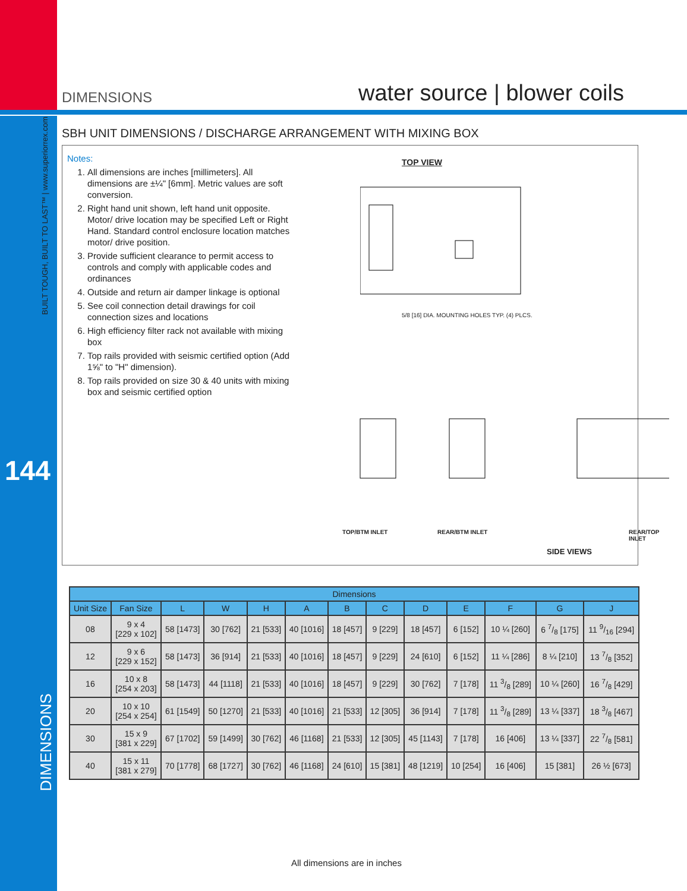DIMENSIONS water source | blower coils
BUILT TOUGH, BUILT TO LAST™ | www.superiorrex.com
144
DIMENSIONS
SBH UNIT DIMENSIONS / DISCHARGE ARRANGEMENT WITH MIXING BOX
Notes:
1. All dimensions are inches [millimeters]. All dimensions are ±¼" [6mm]. Metric values are soft conversion.
2. Right hand unit shown, left hand unit opposite. Motor/ drive location may be specified Left or Right Hand. Standard control enclosure location matches motor/ drive position.
3. Provide sufficient clearance to permit access to controls and comply with applicable codes and ordinances
4. Outside and return air damper linkage is optional
5. See coil connection detail drawings for coil connection sizes and locations
6. High efficiency filter rack not available with mixing box
7. Top rails provided with seismic certified option (Add 1⅝" to "H" dimension).
8. Top rails provided on size 30 & 40 units with mixing box and seismic certified option
TOP VIEW
5/8 [16] DIA. MOUNTING HOLES TYP. (4) PLCS.
TOP/BTM INLET REAR/BTM INLET REAR/TOP INLET
SIDE VIEWS
| Dimensions | | | | | | | | | | | | |
| --- | --- | --- | --- | --- | --- | --- | --- | --- | --- | --- | --- | --- |
| Unit Size | Fan Size | L | W | H | A | B | C | D | E | F | G | J |
| 08 | 9 x 4 [229 x 102] | 58 [1473] | 30 [762] | 21 [533] | 40 [1016] | 18 [457] | 9 [229] | 18 [457] | 6 [152] | 10 ¼ [260] | 6 7/8 [175] | 11 9/16 [294] |
| 12 | 9 x 6 [229 x 152] | 58 [1473] | 36 [914] | 21 [533] | 40 [1016] | 18 [457] | 9 [229] | 24 [610] | 6 [152] | 11 ¼ [286] | 8 ¼ [210] | 13 7/8 [352] |
| 16 | 10 x 8 [254 x 203] | 58 [1473] | 44 [1118] | 21 [533] | 40 [1016] | 18 [457] | 9 [229] | 30 [762] | 7 [178] | 11 3/8 [289] | 10 ¼ [260] | 16 7/8 [429] |
| 20 | 10 x 10 [254 x 254] | 61 [1549] | 50 [1270] | 21 [533] | 40 [1016] | 21 [533] | 12 [305] | 36 [914] | 7 [178] | 11 3/8 [289] | 13 ¼ [337] | 18 3/8 [467] |
| 30 | 15 x 9 [381 x 229] | 67 [1702] | 59 [1499] | 30 [762] | 46 [1168] | 21 [533] | 12 [305] | 45 [1143] | 7 [178] | 16 [406] | 13 ¼ [337] | 22 7/8 [581] |
| 40 | 15 x 11 [381 x 279] | 70 [1778] | 68 [1727] | 30 [762] | 46 [1168] | 24 [610] | 15 [381] | 48 [1219] | 10 [254] | 16 [406] | 15 [381] | 26 ½ [673] |
All dimensions are in inches